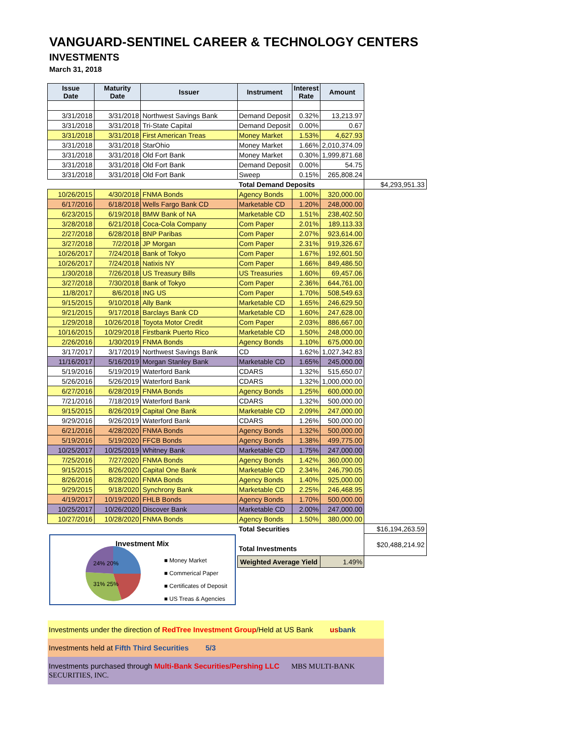VANGUARD-SENTINEL CAREER & TECHNOLOGY CENTERS
INVESTMENTS
March 31, 2018
| Issue Date | Maturity Date | Issuer | Instrument | Interest Rate | Amount | | |
| 3/31/2018 | 3/31/2018 | Northwest Savings Bank | Demand Deposit | 0.32% | 13,213.97 | | |
| 3/31/2018 | 3/31/2018 | Tri-State Capital | Demand Deposit | 0.00% | 0.67 | | |
| 3/31/2018 | 3/31/2018 | First American Treas | Money Market | 1.53% | 4,627.93 | | |
| 3/31/2018 | 3/31/2018 | StarOhio | Money Market | 1.66% | 2,010,374.09 | | |
| 3/31/2018 | 3/31/2018 | Old Fort Bank | Money Market | 0.30% | 1,999,871.68 | | |
| 3/31/2018 | 3/31/2018 | Old Fort Bank | Demand Deposit | 0.00% | 54.75 | | |
| 3/31/2018 | 3/31/2018 | Old Fort Bank | Sweep | 0.15% | 265,808.24 | | |
| | | | Total Demand Deposits | | | $4,293,951.33 | |
| 10/26/2015 | 4/30/2018 | FNMA Bonds | Agency Bonds | 1.00% | 320,000.00 | | |
| 6/17/2016 | 6/18/2018 | Wells Fargo Bank CD | Marketable CD | 1.20% | 248,000.00 | | |
| 6/23/2015 | 6/19/2018 | BMW Bank of NA | Marketable CD | 1.51% | 238,402.50 | | |
| 3/28/2018 | 6/21/2018 | Coca-Cola Company | Com Paper | 2.01% | 189,113.33 | | |
| 2/27/2018 | 6/28/2018 | BNP Paribas | Com Paper | 2.07% | 923,614.00 | | |
| 3/27/2018 | 7/2/2018 | JP Morgan | Com Paper | 2.31% | 919,326.67 | | |
| 10/26/2017 | 7/24/2018 | Bank of Tokyo | Com Paper | 1.67% | 192,601.50 | | |
| 10/26/2017 | 7/24/2018 | Natixis NY | Com Paper | 1.66% | 849,486.50 | | |
| 1/30/2018 | 7/26/2018 | US Treasury Bills | US Treasuries | 1.60% | 69,457.06 | | |
| 3/27/2018 | 7/30/2018 | Bank of Tokyo | Com Paper | 2.36% | 644,761.00 | | |
| 11/8/2017 | 8/6/2018 | ING US | Com Paper | 1.70% | 508,549.63 | | |
| 9/15/2015 | 9/10/2018 | Ally Bank | Marketable CD | 1.65% | 246,629.50 | | |
| 9/21/2015 | 9/17/2018 | Barclays Bank CD | Marketable CD | 1.60% | 247,628.00 | | |
| 1/29/2018 | 10/26/2018 | Toyota Motor Credit | Com Paper | 2.03% | 886,667.00 | | |
| 10/16/2015 | 10/29/2018 | Firstbank Puerto Rico | Marketable CD | 1.50% | 248,000.00 | | |
| 2/26/2016 | 1/30/2019 | FNMA Bonds | Agency Bonds | 1.10% | 675,000.00 | | |
| 3/17/2017 | 3/17/2019 | Northwest Savings Bank | CD | 1.62% | 1,027,342.83 | | |
| 11/16/2017 | 5/16/2019 | Morgan Stanley Bank | Marketable CD | 1.65% | 245,000.00 | | |
| 5/19/2016 | 5/19/2019 | Waterford Bank | CDARS | 1.32% | 515,650.07 | | |
| 5/26/2016 | 5/26/2019 | Waterford Bank | CDARS | 1.32% | 1,000,000.00 | | |
| 6/27/2016 | 6/28/2019 | FNMA Bonds | Agency Bonds | 1.25% | 600,000.00 | | |
| 7/21/2016 | 7/18/2019 | Waterford Bank | CDARS | 1.32% | 500,000.00 | | |
| 9/15/2015 | 8/26/2019 | Capital One Bank | Marketable CD | 2.09% | 247,000.00 | | |
| 9/29/2016 | 9/26/2019 | Waterford Bank | CDARS | 1.26% | 500,000.00 | | |
| 6/21/2016 | 4/28/2020 | FNMA Bonds | Agency Bonds | 1.32% | 500,000.00 | | |
| 5/19/2016 | 5/19/2020 | FFCB Bonds | Agency Bonds | 1.38% | 499,775.00 | | |
| 10/25/2017 | 10/25/2019 | Whitney Bank | Marketable CD | 1.75% | 247,000.00 | | |
| 7/25/2016 | 7/27/2020 | FNMA Bonds | Agency Bonds | 1.42% | 360,000.00 | | |
| 9/15/2015 | 8/26/2020 | Capital One Bank | Marketable CD | 2.34% | 246,790.05 | | |
| 8/26/2016 | 8/28/2020 | FNMA Bonds | Agency Bonds | 1.40% | 925,000.00 | | |
| 9/29/2015 | 9/18/2020 | Synchrony Bank | Marketable CD | 2.25% | 246,468.95 | | |
| 4/19/2017 | 10/19/2020 | FHLB Bonds | Agency Bonds | 1.70% | 500,000.00 | | |
| 10/25/2017 | 10/26/2020 | Discover Bank | Marketable CD | 2.00% | 247,000.00 | | |
| 10/27/2016 | 10/28/2020 | FNMA Bonds | Agency Bonds | 1.50% | 380,000.00 | | |
| | | | Total Securities | | | $16,194,263.59 | |
| Investment Mix ■ Money Market ■ Commerical Paper ■ Certificates of Deposit ■ US Treas & Agencies 24% 20% 31% 25% | | | Total Investments | | | $20,488,214.92 | |
| | | | Weighted Average Yield | | 1.49% | | |
Investments under the direction of RedTree Investment Group/Held at US Bank us bank
Investments held at Fifth Third Securities 5/3
Investments purchased through Multi-Bank Securities/Pershing LLC MBS MULTI-BANK SECURITIES, INC.